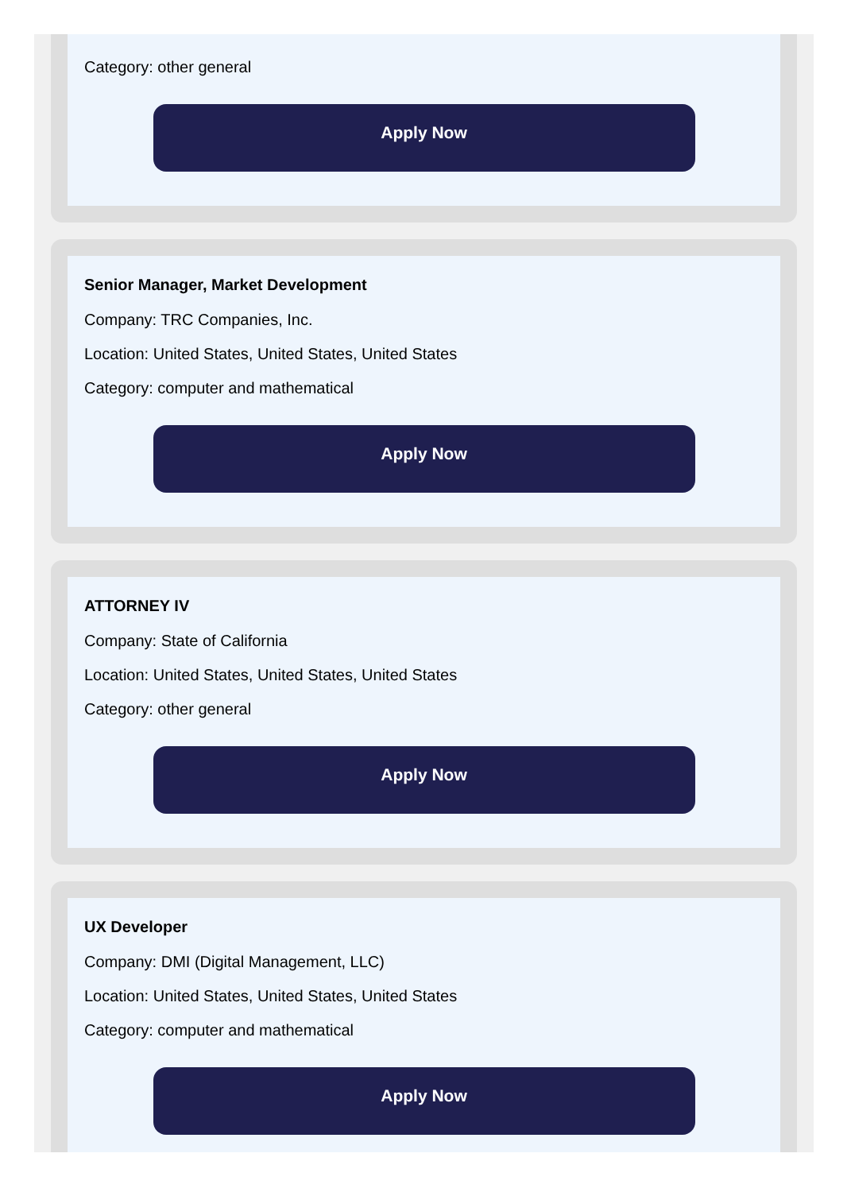Category: other general
Apply Now
Senior Manager, Market Development
Company: TRC Companies, Inc.
Location: United States, United States, United States
Category: computer and mathematical
Apply Now
ATTORNEY IV
Company: State of California
Location: United States, United States, United States
Category: other general
Apply Now
UX Developer
Company: DMI (Digital Management, LLC)
Location: United States, United States, United States
Category: computer and mathematical
Apply Now